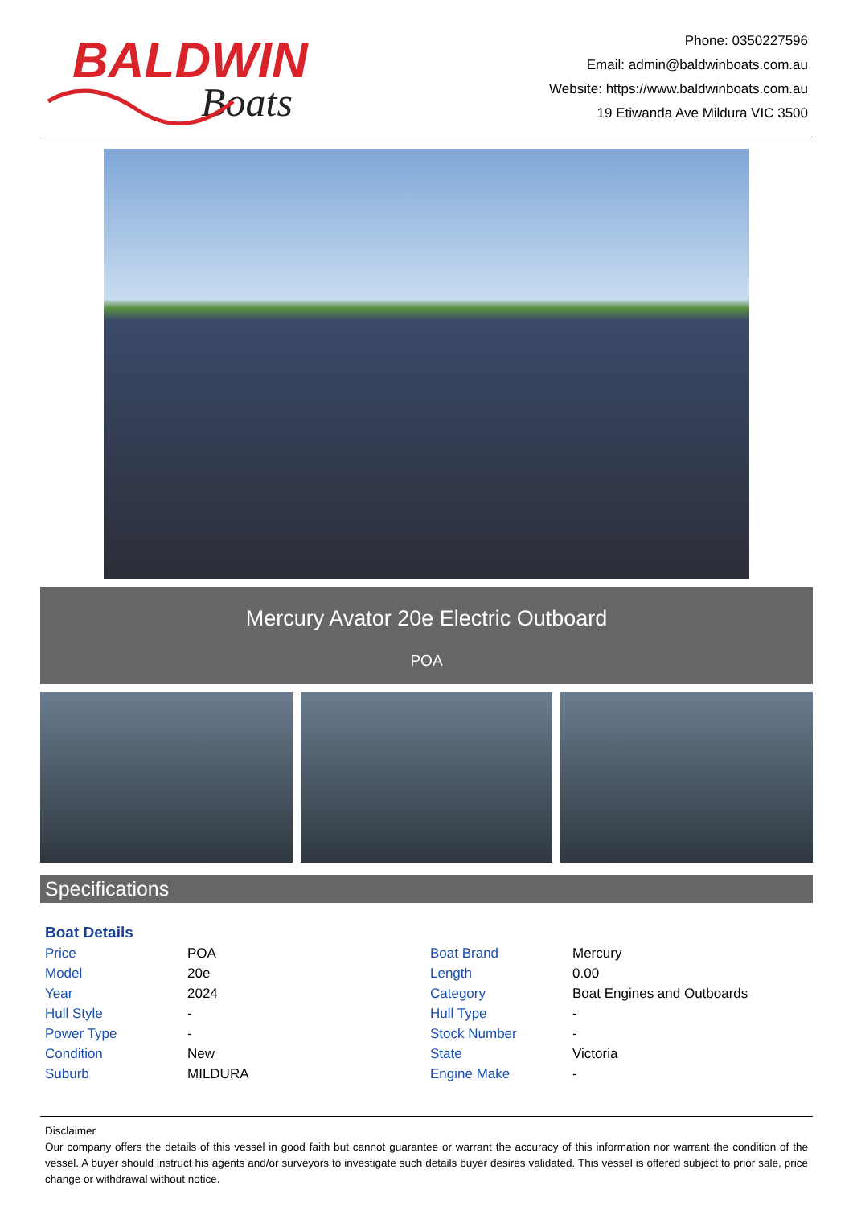BALDWIN
Boats
Phone: 0350227596
Email: admin@baldwinboats.com.au
Website: https://www.baldwinboats.com.au
19 Etiwanda Ave Mildura VIC 3500
Mercury Avator 20e Electric Outboard
POA
Specifications
Boat Details
| Price | POA | Boat Brand | Mercury |
| Model | 20e | Length | 0.00 |
| Year | 2024 | Category | Boat Engines and Outboards |
| Hull Style | - | Hull Type | - |
| Power Type | - | Stock Number | - |
| Condition | New | State | Victoria |
| Suburb | MILDURA | Engine Make | - |
Disclaimer
Our company offers the details of this vessel in good faith but cannot guarantee or warrant the accuracy of this information nor warrant the condition of the vessel. A buyer should instruct his agents and/or surveyors to investigate such details buyer desires validated. This vessel is offered subject to prior sale, price change or withdrawal without notice.